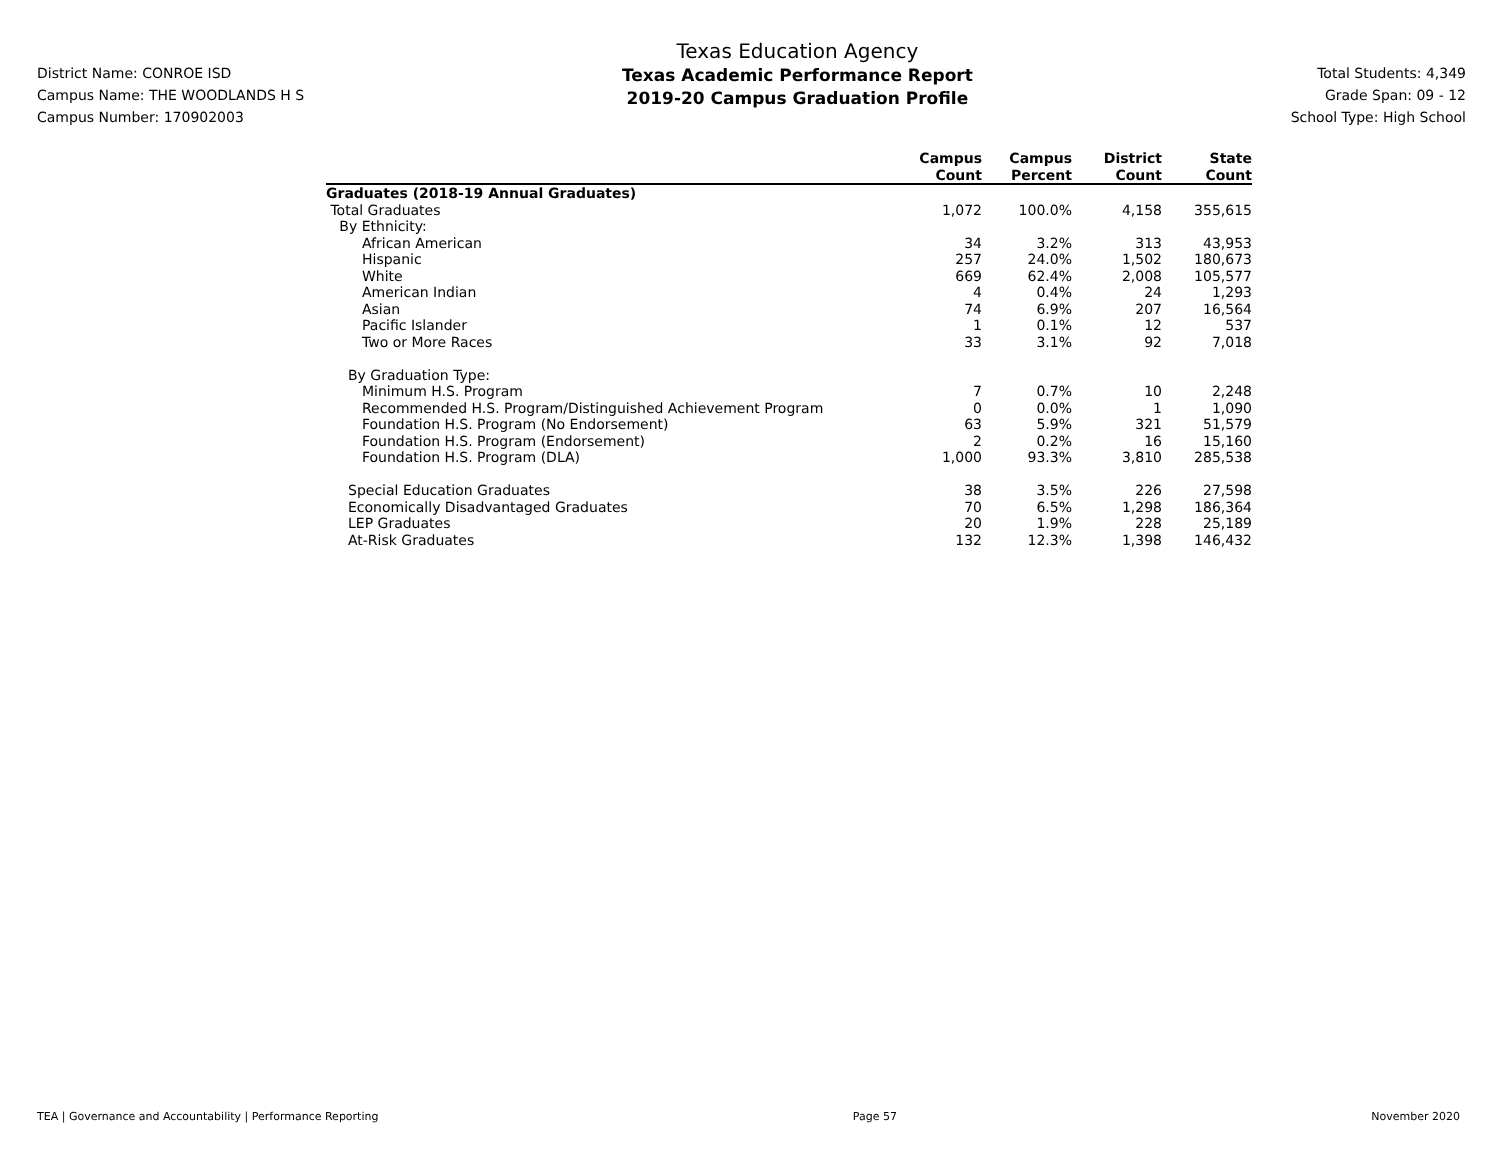District Name: CONROE ISD
Campus Name: THE WOODLANDS H S
Campus Number: 170902003
Texas Education Agency
Texas Academic Performance Report
2019-20 Campus Graduation Profile
Total Students: 4,349
Grade Span: 09 - 12
School Type: High School
| | Campus Count | Campus Percent | District Count | State Count |
| --- | --- | --- | --- | --- |
| Graduates (2018-19 Annual Graduates) | | | | |
| Total Graduates | 1,072 | 100.0% | 4,158 | 355,615 |
| By Ethnicity: | | | | |
| African American | 34 | 3.2% | 313 | 43,953 |
| Hispanic | 257 | 24.0% | 1,502 | 180,673 |
| White | 669 | 62.4% | 2,008 | 105,577 |
| American Indian | 4 | 0.4% | 24 | 1,293 |
| Asian | 74 | 6.9% | 207 | 16,564 |
| Pacific Islander | 1 | 0.1% | 12 | 537 |
| Two or More Races | 33 | 3.1% | 92 | 7,018 |
| By Graduation Type: | | | | |
| Minimum H.S. Program | 7 | 0.7% | 10 | 2,248 |
| Recommended H.S. Program/Distinguished Achievement Program | 0 | 0.0% | 1 | 1,090 |
| Foundation H.S. Program (No Endorsement) | 63 | 5.9% | 321 | 51,579 |
| Foundation H.S. Program (Endorsement) | 2 | 0.2% | 16 | 15,160 |
| Foundation H.S. Program (DLA) | 1,000 | 93.3% | 3,810 | 285,538 |
| Special Education Graduates | 38 | 3.5% | 226 | 27,598 |
| Economically Disadvantaged Graduates | 70 | 6.5% | 1,298 | 186,364 |
| LEP Graduates | 20 | 1.9% | 228 | 25,189 |
| At-Risk Graduates | 132 | 12.3% | 1,398 | 146,432 |
TEA | Governance and Accountability | Performance Reporting Page 57 November 2020